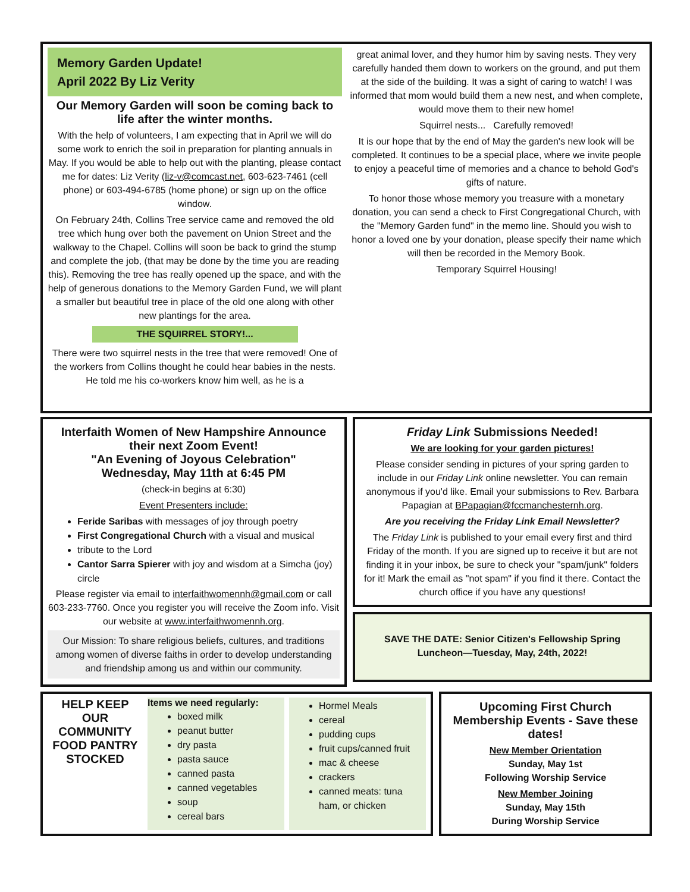Memory Garden Update!
April 2022 By Liz Verity
Our Memory Garden will soon be coming back to life after the winter months.
With the help of volunteers, I am expecting that in April we will do some work to enrich the soil in preparation for planting annuals in May. If you would be able to help out with the planting, please contact me for dates: Liz Verity (liz-v@comcast.net, 603-623-7461 (cell phone) or 603-494-6785 (home phone) or sign up on the office window.
On February 24th, Collins Tree service came and removed the old tree which hung over both the pavement on Union Street and the walkway to the Chapel. Collins will soon be back to grind the stump and complete the job, (that may be done by the time you are reading this). Removing the tree has really opened up the space, and with the help of generous donations to the Memory Garden Fund, we will plant a smaller but beautiful tree in place of the old one along with other new plantings for the area.
THE SQUIRREL STORY!...
There were two squirrel nests in the tree that were removed! One of the workers from Collins thought he could hear babies in the nests. He told me his co-workers know him well, as he is a
great animal lover, and they humor him by saving nests. They very carefully handed them down to workers on the ground, and put them at the side of the building. It was a sight of caring to watch! I was informed that mom would build them a new nest, and when complete, would move them to their new home!
Squirrel nests... Carefully removed!
It is our hope that by the end of May the garden's new look will be completed. It continues to be a special place, where we invite people to enjoy a peaceful time of memories and a chance to behold God's gifts of nature.
To honor those whose memory you treasure with a monetary donation, you can send a check to First Congregational Church, with the "Memory Garden fund" in the memo line. Should you wish to honor a loved one by your donation, please specify their name which will then be recorded in the Memory Book.
Temporary Squirrel Housing!
Interfaith Women of New Hampshire Announce their next Zoom Event!
"An Evening of Joyous Celebration"
Wednesday, May 11th at 6:45 PM
(check-in begins at 6:30)
Event Presenters include:
Feride Saribas with messages of joy through poetry
First Congregational Church with a visual and musical
tribute to the Lord
Cantor Sarra Spierer with joy and wisdom at a Simcha (joy) circle
Please register via email to interfaithwomennh@gmail.com or call 603-233-7760. Once you register you will receive the Zoom info. Visit our website at www.interfaithwomennh.org.
Our Mission: To share religious beliefs, cultures, and traditions among women of diverse faiths in order to develop understanding and friendship among us and within our community.
Friday Link Submissions Needed!
We are looking for your garden pictures!
Please consider sending in pictures of your spring garden to include in our Friday Link online newsletter. You can remain anonymous if you'd like. Email your submissions to Rev. Barbara Papagian at BPapagian@fccmanchesternh.org.
Are you receiving the Friday Link Email Newsletter?
The Friday Link is published to your email every first and third Friday of the month. If you are signed up to receive it but are not finding it in your inbox, be sure to check your "spam/junk" folders for it! Mark the email as "not spam" if you find it there. Contact the church office if you have any questions!
SAVE THE DATE: Senior Citizen's Fellowship Spring Luncheon—Tuesday, May, 24th, 2022!
HELP KEEP OUR COMMUNITY FOOD PANTRY STOCKED
Items we need regularly:
boxed milk
peanut butter
dry pasta
pasta sauce
canned pasta
canned vegetables
soup
cereal bars
Hormel Meals
cereal
pudding cups
fruit cups/canned fruit
mac & cheese
crackers
canned meats: tuna ham, or chicken
Upcoming First Church Membership Events - Save these dates!
New Member Orientation
Sunday, May 1st
Following Worship Service
New Member Joining
Sunday, May 15th
During Worship Service